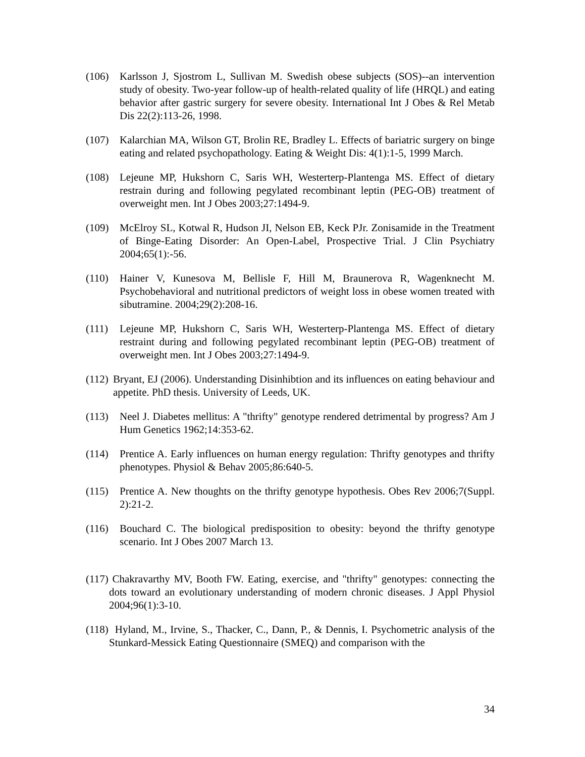(106) Karlsson J, Sjostrom L, Sullivan M. Swedish obese subjects (SOS)--an intervention study of obesity. Two-year follow-up of health-related quality of life (HRQL) and eating behavior after gastric surgery for severe obesity. International Int J Obes & Rel Metab Dis 22(2):113-26, 1998.
(107) Kalarchian MA, Wilson GT, Brolin RE, Bradley L. Effects of bariatric surgery on binge eating and related psychopathology. Eating & Weight Dis: 4(1):1-5, 1999 March.
(108) Lejeune MP, Hukshorn C, Saris WH, Westerterp-Plantenga MS. Effect of dietary restrain during and following pegylated recombinant leptin (PEG-OB) treatment of overweight men. Int J Obes 2003;27:1494-9.
(109) McElroy SL, Kotwal R, Hudson JI, Nelson EB, Keck PJr. Zonisamide in the Treatment of Binge-Eating Disorder: An Open-Label, Prospective Trial. J Clin Psychiatry 2004;65(1):-56.
(110) Hainer V, Kunesova M, Bellisle F, Hill M, Braunerova R, Wagenknecht M. Psychobehavioral and nutritional predictors of weight loss in obese women treated with sibutramine. 2004;29(2):208-16.
(111) Lejeune MP, Hukshorn C, Saris WH, Westerterp-Plantenga MS. Effect of dietary restraint during and following pegylated recombinant leptin (PEG-OB) treatment of overweight men. Int J Obes 2003;27:1494-9.
(112) Bryant, EJ (2006). Understanding Disinhibtion and its influences on eating behaviour and appetite. PhD thesis. University of Leeds, UK.
(113) Neel J. Diabetes mellitus: A "thrifty" genotype rendered detrimental by progress? Am J Hum Genetics 1962;14:353-62.
(114) Prentice A. Early influences on human energy regulation: Thrifty genotypes and thrifty phenotypes. Physiol & Behav 2005;86:640-5.
(115) Prentice A. New thoughts on the thrifty genotype hypothesis. Obes Rev 2006;7(Suppl. 2):21-2.
(116) Bouchard C. The biological predisposition to obesity: beyond the thrifty genotype scenario. Int J Obes 2007 March 13.
(117) Chakravarthy MV, Booth FW. Eating, exercise, and "thrifty" genotypes: connecting the dots toward an evolutionary understanding of modern chronic diseases. J Appl Physiol 2004;96(1):3-10.
(118) Hyland, M., Irvine, S., Thacker, C., Dann, P., & Dennis, I. Psychometric analysis of the Stunkard-Messick Eating Questionnaire (SMEQ) and comparison with the
34